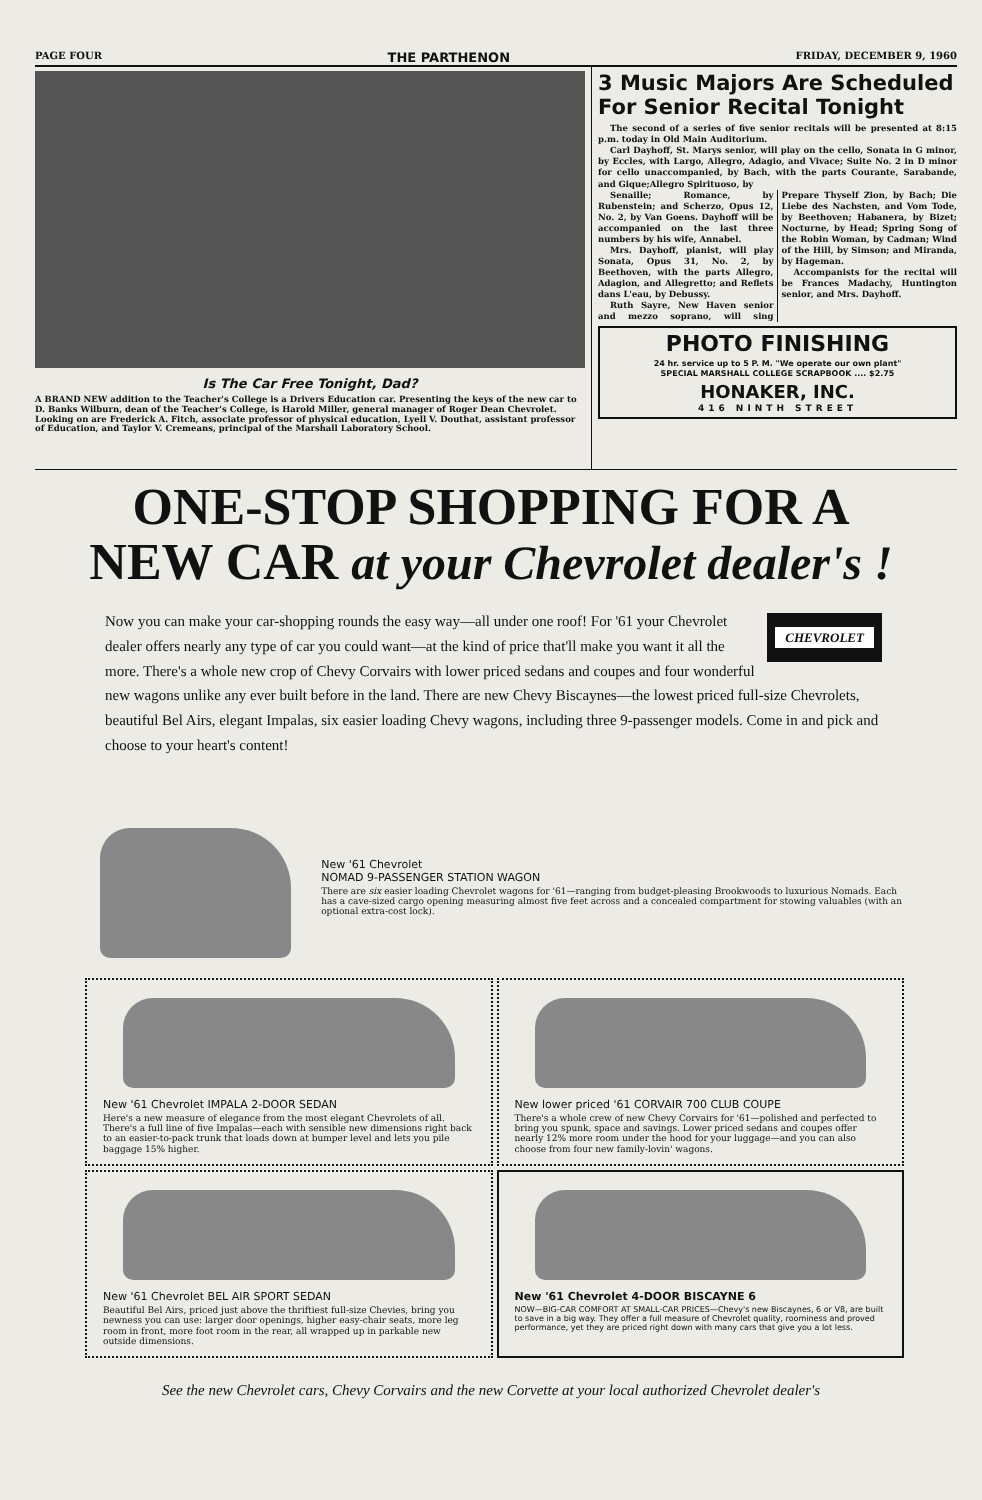PAGE FOUR THE PARTHENON FRIDAY, DECEMBER 9, 1960
Is The Car Free Tonight, Dad?
A BRAND NEW addition to the Teacher's College is a Drivers Education car. Presenting the keys of the new car to D. Banks Wilburn, dean of the Teacher's College, is Harold Miller, general manager of Roger Dean Chevrolet. Looking on are Frederick A. Fitch, associate professor of physical education, Lyell V. Douthat, assistant professor of Education, and Taylor V. Cremeans, principal of the Marshall Laboratory School.
3 Music Majors Are Scheduled For Senior Recital Tonight
The second of a series of five senior recitals will be presented at 8:15 p.m. today in Old Main Auditorium.
Carl Dayhoff, St. Marys senior, will play on the cello, Sonata in G minor, by Eccles, with Largo, Allegro, Adagio, and Vivace; Suite No. 2 in D minor for cello unaccompanied, by Bach, with the parts Courante, Sarabande, and Gique;Allegro Spirituoso, by
Senaille; Romance, by Rubenstein; and Scherzo, Opus 12, No. 2, by Van Goens. Dayhoff will be accompanied on the last three numbers by his wife, Annabel.
Mrs. Dayhoff, pianist, will play Sonata, Opus 31, No. 2, by Beethoven, with the parts Allegro, Adagion, and Allegretto; and Reflets dans L'eau, by Debussy.
Ruth Sayre, New Haven senior and mezzo soprano, will sing Prepare Thyself Zion, by Bach; Die Liebe des Nachsten, and Vom Tode, by Beethoven; Habanera, by Bizet; Nocturne, by Head; Spring Song of the Robin Woman, by Cadman; Wind of the Hill, by Simson; and Miranda, by Hageman.
Accompanists for the recital will be Frances Madachy, Huntington senior, and Mrs. Dayhoff.
PHOTO FINISHING
24 hr. service up to 5 P. M. "We operate our own plant"
SPECIAL MARSHALL COLLEGE SCRAPBOOK .... $2.75
HONAKER, INC.
416 NINTH STREET
ONE-STOP SHOPPING FOR A
NEW CAR at your Chevrolet dealer's !
CHEVROLET
Now you can make your car-shopping rounds the easy way—all under one roof! For '61 your Chevrolet dealer offers nearly any type of car you could want—at the kind of price that'll make you want it all the more. There's a whole new crop of Chevy Corvairs with lower priced sedans and coupes and four wonderful new wagons unlike any ever built before in the land. There are new Chevy Biscaynes—the lowest priced full-size Chevrolets, beautiful Bel Airs, elegant Impalas, six easier loading Chevy wagons, including three 9-passenger models. Come in and pick and choose to your heart's content!
New '61 Chevrolet
NOMAD 9-PASSENGER STATION WAGON
There are six easier loading Chevrolet wagons for '61—ranging from budget-pleasing Brookwoods to luxurious Nomads. Each has a cave-sized cargo opening measuring almost five feet across and a concealed compartment for stowing valuables (with an optional extra-cost lock).
New '61 Chevrolet IMPALA 2-DOOR SEDAN
Here's a new measure of elegance from the most elegant Chevrolets of all. There's a full line of five Impalas—each with sensible new dimensions right back to an easier-to-pack trunk that loads down at bumper level and lets you pile baggage 15% higher.
New lower priced '61 CORVAIR 700 CLUB COUPE
There's a whole crew of new Chevy Corvairs for '61—polished and perfected to bring you spunk, space and savings. Lower priced sedans and coupes offer nearly 12% more room under the hood for your luggage—and you can also choose from four new family-lovin' wagons.
New '61 Chevrolet BEL AIR SPORT SEDAN
Beautiful Bel Airs, priced just above the thriftiest full-size Chevies, bring you newness you can use: larger door openings, higher easy-chair seats, more leg room in front, more foot room in the rear, all wrapped up in parkable new outside dimensions.
New '61 Chevrolet 4-DOOR BISCAYNE 6
NOW—BIG-CAR COMFORT AT SMALL-CAR PRICES—Chevy's new Biscaynes, 6 or V8, are built to save in a big way. They offer a full measure of Chevrolet quality, roominess and proved performance, yet they are priced right down with many cars that give you a lot less.
See the new Chevrolet cars, Chevy Corvairs and the new Corvette at your local authorized Chevrolet dealer's